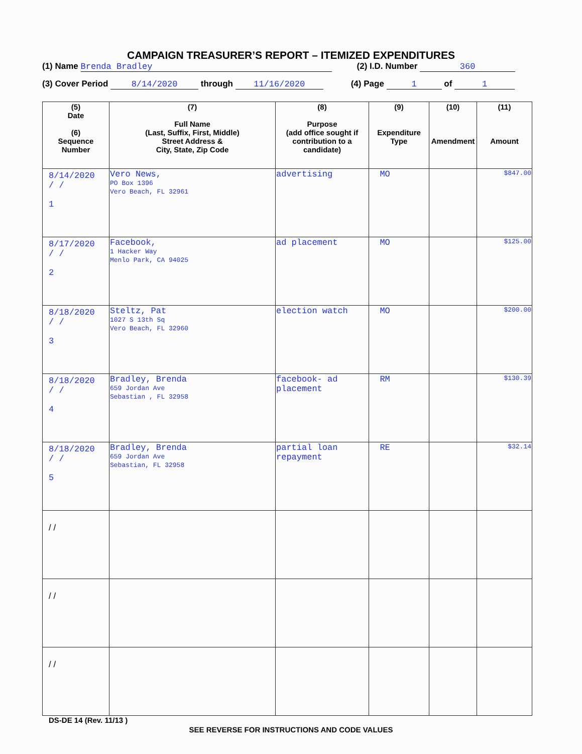CAMPAIGN TREASURER’S REPORT – ITEMIZED EXPENDITURES
(1) Name Brenda Bradley (2) I.D. Number 360
(3) Cover Period 8/14/2020 through 11/16/2020 (4) Page 1 of 1
| (5) Date (6) Sequence Number | (7) Full Name (Last, Suffix, First, Middle) Street Address & City, State, Zip Code | (8) Purpose (add office sought if contribution to a candidate) | (9) Expenditure Type | (10) Amendment | (11) Amount |
| --- | --- | --- | --- | --- | --- |
| 8/14/2020 / / 1 | Vero News, PO Box 1396 Vero Beach, FL 32961 | advertising | MO | | $847.00 |
| 8/17/2020 / / 2 | Facebook, 1 Hacker Way Menlo Park, CA 94025 | ad placement | MO | | $125.00 |
| 8/18/2020 / / 3 | Steltz, Pat 1027 S 13th Sq Vero Beach, FL 32960 | election watch | MO | | $200.00 |
| 8/18/2020 / / 4 | Bradley, Brenda 659 Jordan Ave Sebastian , FL 32958 | facebook- ad placement | RM | | $130.39 |
| 8/18/2020 / / 5 | Bradley, Brenda 659 Jordan Ave Sebastian, FL 32958 | partial loan repayment | RE | | $32.14 |
| / / | | | | | |
| / / | | | | | |
| / / | | | | | |
DS-DE 14 (Rev. 11/13 )
SEE REVERSE FOR INSTRUCTIONS AND CODE VALUES